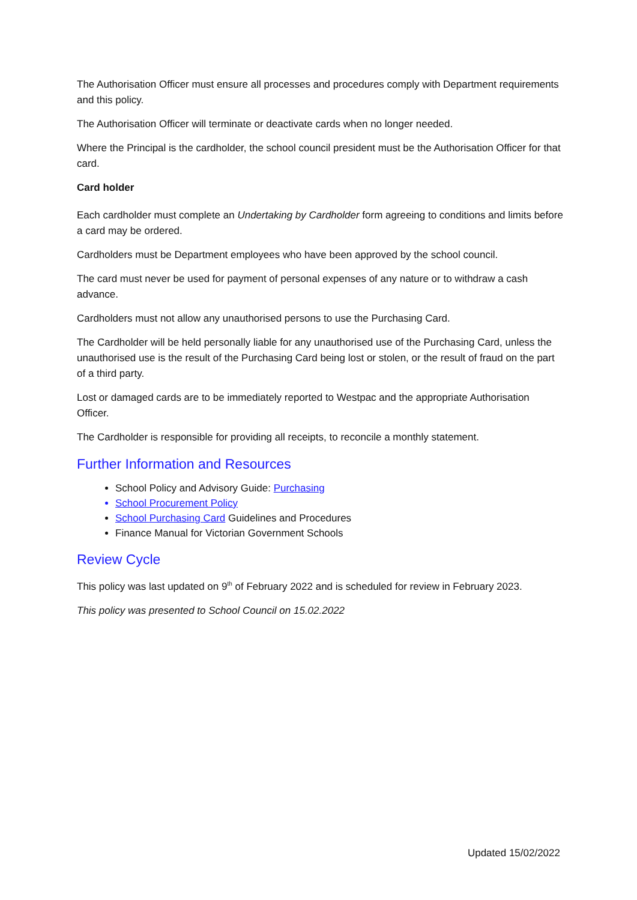The Authorisation Officer must ensure all processes and procedures comply with Department requirements and this policy.
The Authorisation Officer will terminate or deactivate cards when no longer needed.
Where the Principal is the cardholder, the school council president must be the Authorisation Officer for that card.
Card holder
Each cardholder must complete an Undertaking by Cardholder form agreeing to conditions and limits before a card may be ordered.
Cardholders must be Department employees who have been approved by the school council.
The card must never be used for payment of personal expenses of any nature or to withdraw a cash advance.
Cardholders must not allow any unauthorised persons to use the Purchasing Card.
The Cardholder will be held personally liable for any unauthorised use of the Purchasing Card, unless the unauthorised use is the result of the Purchasing Card being lost or stolen, or the result of fraud on the part of a third party.
Lost or damaged cards are to be immediately reported to Westpac and the appropriate Authorisation Officer.
The Cardholder is responsible for providing all receipts, to reconcile a monthly statement.
Further Information and Resources
School Policy and Advisory Guide: Purchasing
School Procurement Policy
School Purchasing Card Guidelines and Procedures
Finance Manual for Victorian Government Schools
Review Cycle
This policy was last updated on 9<sup>th</sup> of February 2022 and is scheduled for review in February 2023.
This policy was presented to School Council on 15.02.2022
Updated 15/02/2022